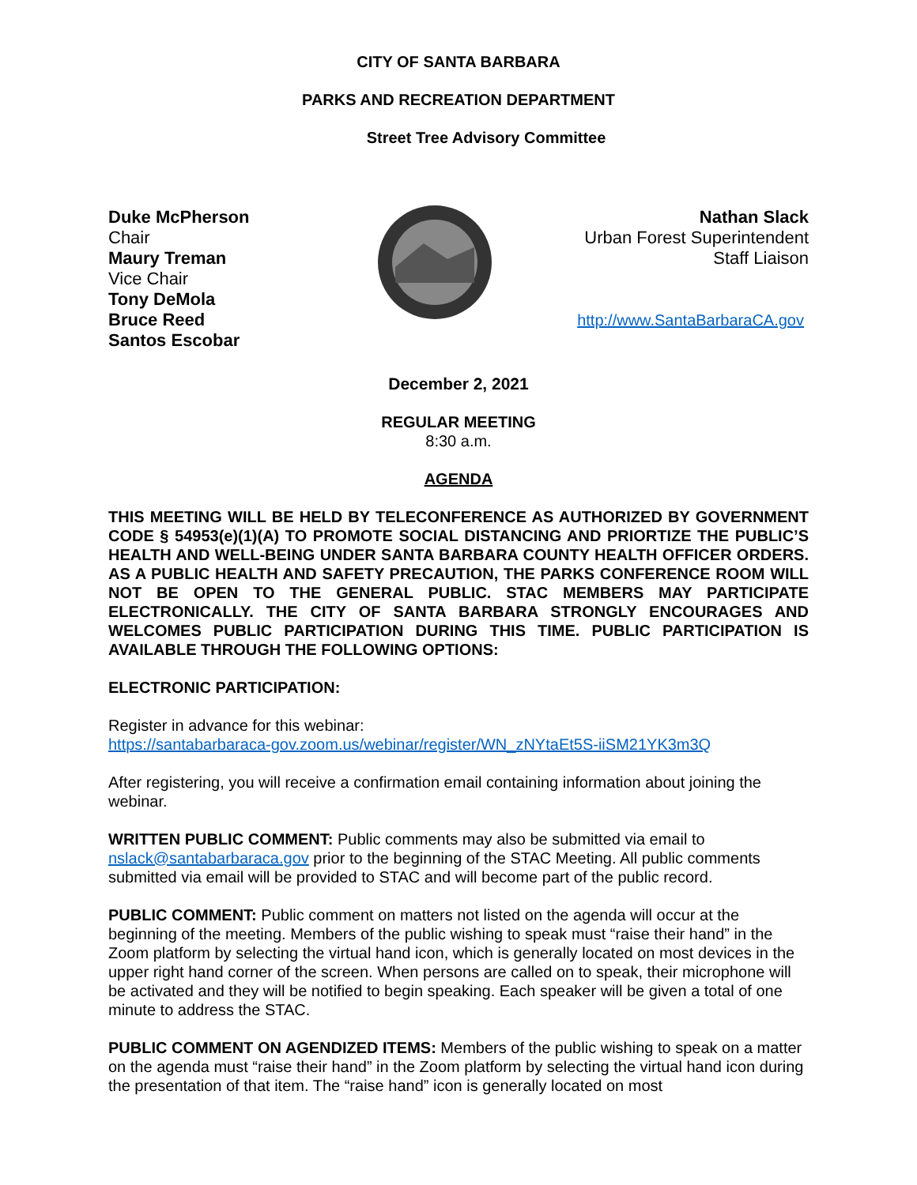CITY OF SANTA BARBARA
PARKS AND RECREATION DEPARTMENT
Street Tree Advisory Committee
Duke McPherson
Chair
Maury Treman
Vice Chair
Tony DeMola
Bruce Reed
Santos Escobar
Nathan Slack
Urban Forest Superintendent
Staff Liaison
http://www.SantaBarbaraCA.gov
December 2, 2021
REGULAR MEETING
8:30 a.m.
AGENDA
THIS MEETING WILL BE HELD BY TELECONFERENCE AS AUTHORIZED BY GOVERNMENT CODE § 54953(e)(1)(A) TO PROMOTE SOCIAL DISTANCING AND PRIORTIZE THE PUBLIC’S HEALTH AND WELL-BEING UNDER SANTA BARBARA COUNTY HEALTH OFFICER ORDERS. AS A PUBLIC HEALTH AND SAFETY PRECAUTION, THE PARKS CONFERENCE ROOM WILL NOT BE OPEN TO THE GENERAL PUBLIC. STAC MEMBERS MAY PARTICIPATE ELECTRONICALLY. THE CITY OF SANTA BARBARA STRONGLY ENCOURAGES AND WELCOMES PUBLIC PARTICIPATION DURING THIS TIME. PUBLIC PARTICIPATION IS AVAILABLE THROUGH THE FOLLOWING OPTIONS:
ELECTRONIC PARTICIPATION:
Register in advance for this webinar:
https://santabarbaraca-gov.zoom.us/webinar/register/WN_zNYtaEt5S-iiSM21YK3m3Q
After registering, you will receive a confirmation email containing information about joining the webinar.
WRITTEN PUBLIC COMMENT: Public comments may also be submitted via email to nslack@santabarbaraca.gov prior to the beginning of the STAC Meeting. All public comments submitted via email will be provided to STAC and will become part of the public record.
PUBLIC COMMENT: Public comment on matters not listed on the agenda will occur at the beginning of the meeting. Members of the public wishing to speak must “raise their hand” in the Zoom platform by selecting the virtual hand icon, which is generally located on most devices in the upper right hand corner of the screen. When persons are called on to speak, their microphone will be activated and they will be notified to begin speaking. Each speaker will be given a total of one minute to address the STAC.
PUBLIC COMMENT ON AGENDIZED ITEMS: Members of the public wishing to speak on a matter on the agenda must “raise their hand” in the Zoom platform by selecting the virtual hand icon during the presentation of that item. The “raise hand” icon is generally located on most